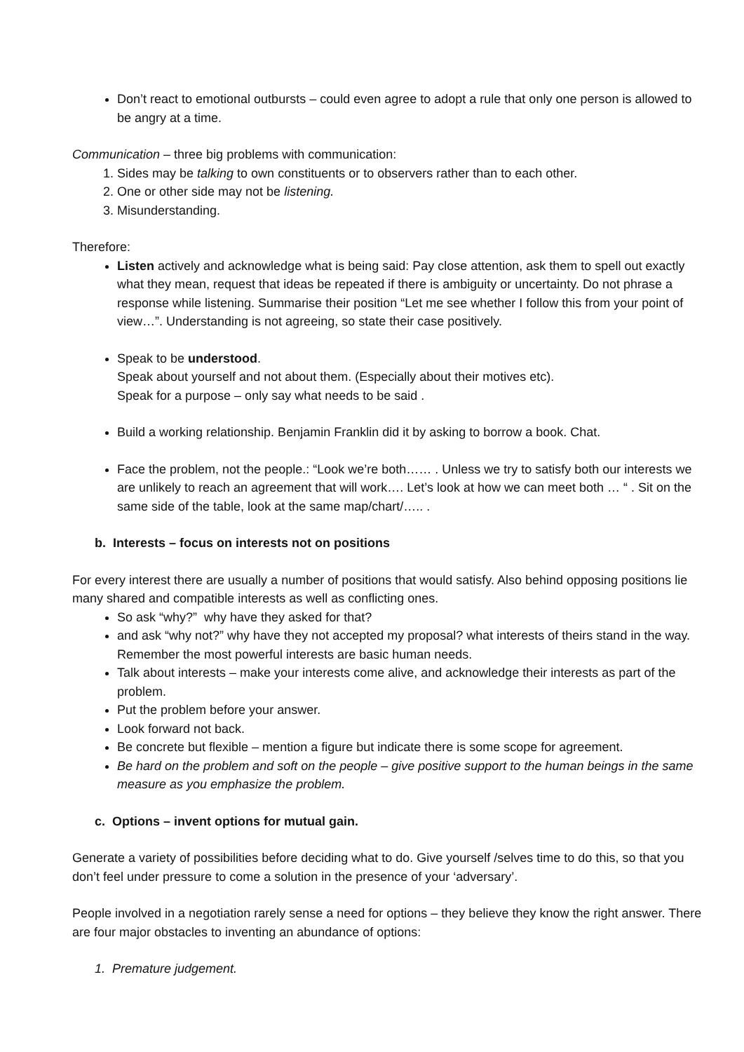Don’t react to emotional outbursts – could even agree to adopt a rule that only one person is allowed to be angry at a time.
Communication – three big problems with communication:
1. Sides may be talking to own constituents or to observers rather than to each other.
2. One or other side may not be listening.
3. Misunderstanding.
Therefore:
Listen actively and acknowledge what is being said: Pay close attention, ask them to spell out exactly what they mean, request that ideas be repeated if there is ambiguity or uncertainty. Do not phrase a response while listening. Summarise their position “Let me see whether I follow this from your point of view…”. Understanding is not agreeing, so state their case positively.
Speak to be understood.
Speak about yourself and not about them. (Especially about their motives etc).
Speak for a purpose – only say what needs to be said .
Build a working relationship. Benjamin Franklin did it by asking to borrow a book. Chat.
Face the problem, not the people.: “Look we’re both…… . Unless we try to satisfy both our interests we are unlikely to reach an agreement that will work…. Let’s look at how we can meet both … “ . Sit on the same side of the table, look at the same map/chart/….. .
b. Interests – focus on interests not on positions
For every interest there are usually a number of positions that would satisfy. Also behind opposing positions lie many shared and compatible interests as well as conflicting ones.
So ask “why?” why have they asked for that?
and ask “why not?” why have they not accepted my proposal? what interests of theirs stand in the way. Remember the most powerful interests are basic human needs.
Talk about interests – make your interests come alive, and acknowledge their interests as part of the problem.
Put the problem before your answer.
Look forward not back.
Be concrete but flexible – mention a figure but indicate there is some scope for agreement.
Be hard on the problem and soft on the people – give positive support to the human beings in the same measure as you emphasize the problem.
c. Options – invent options for mutual gain.
Generate a variety of possibilities before deciding what to do. Give yourself /selves time to do this, so that you don’t feel under pressure to come a solution in the presence of your ‘adversary’.
People involved in a negotiation rarely sense a need for options – they believe they know the right answer. There are four major obstacles to inventing an abundance of options:
1. Premature judgement.